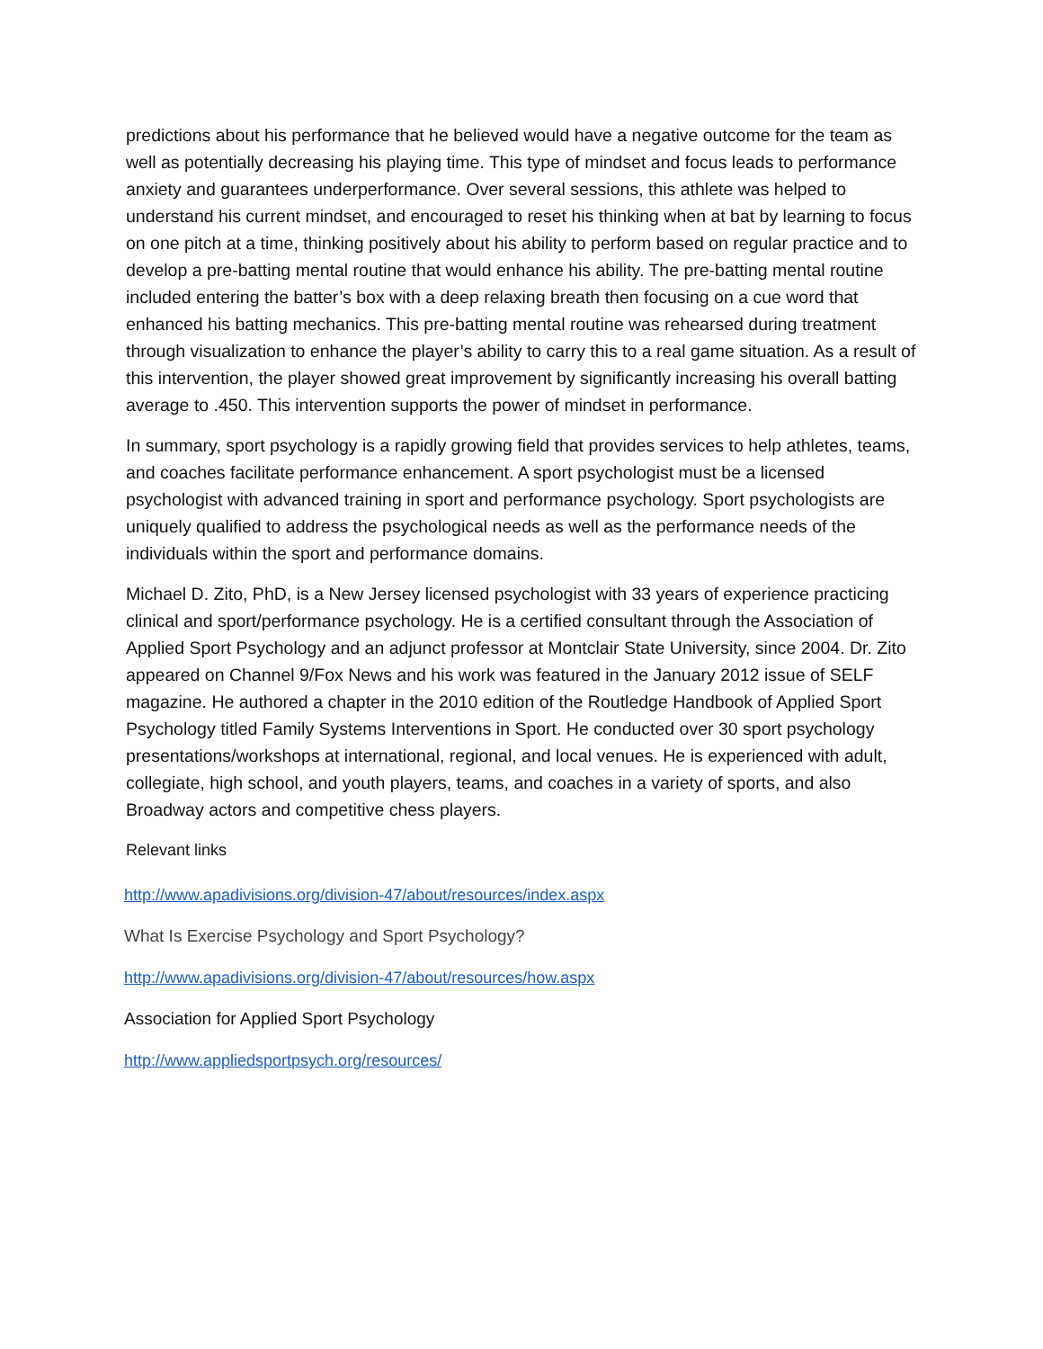predictions about his performance that he believed would have a negative outcome for the team as well as potentially decreasing his playing time. This type of mindset and focus leads to performance anxiety and guarantees underperformance. Over several sessions, this athlete was helped to understand his current mindset, and encouraged to reset his thinking when at bat by learning to focus on one pitch at a time, thinking positively about his ability to perform based on regular practice and to develop a pre-batting mental routine that would enhance his ability. The pre-batting mental routine included entering the batter’s box with a deep relaxing breath then focusing on a cue word that enhanced his batting mechanics. This pre-batting mental routine was rehearsed during treatment through visualization to enhance the player’s ability to carry this to a real game situation. As a result of this intervention, the player showed great improvement by significantly increasing his overall batting average to .450. This intervention supports the power of mindset in performance.
In summary, sport psychology is a rapidly growing field that provides services to help athletes, teams, and coaches facilitate performance enhancement. A sport psychologist must be a licensed psychologist with advanced training in sport and performance psychology. Sport psychologists are uniquely qualified to address the psychological needs as well as the performance needs of the individuals within the sport and performance domains.
Michael D. Zito, PhD, is a New Jersey licensed psychologist with 33 years of experience practicing clinical and sport/performance psychology. He is a certified consultant through the Association of Applied Sport Psychology and an adjunct professor at Montclair State University, since 2004. Dr. Zito appeared on Channel 9/Fox News and his work was featured in the January 2012 issue of SELF magazine. He authored a chapter in the 2010 edition of the Routledge Handbook of Applied Sport Psychology titled Family Systems Interventions in Sport. He conducted over 30 sport psychology presentations/workshops at international, regional, and local venues. He is experienced with adult, collegiate, high school, and youth players, teams, and coaches in a variety of sports, and also Broadway actors and competitive chess players.
Relevant links
http://www.apadivisions.org/division-47/about/resources/index.aspx
What Is Exercise Psychology and Sport Psychology?
http://www.apadivisions.org/division-47/about/resources/how.aspx
Association for Applied Sport Psychology
http://www.appliedsportpsych.org/resources/